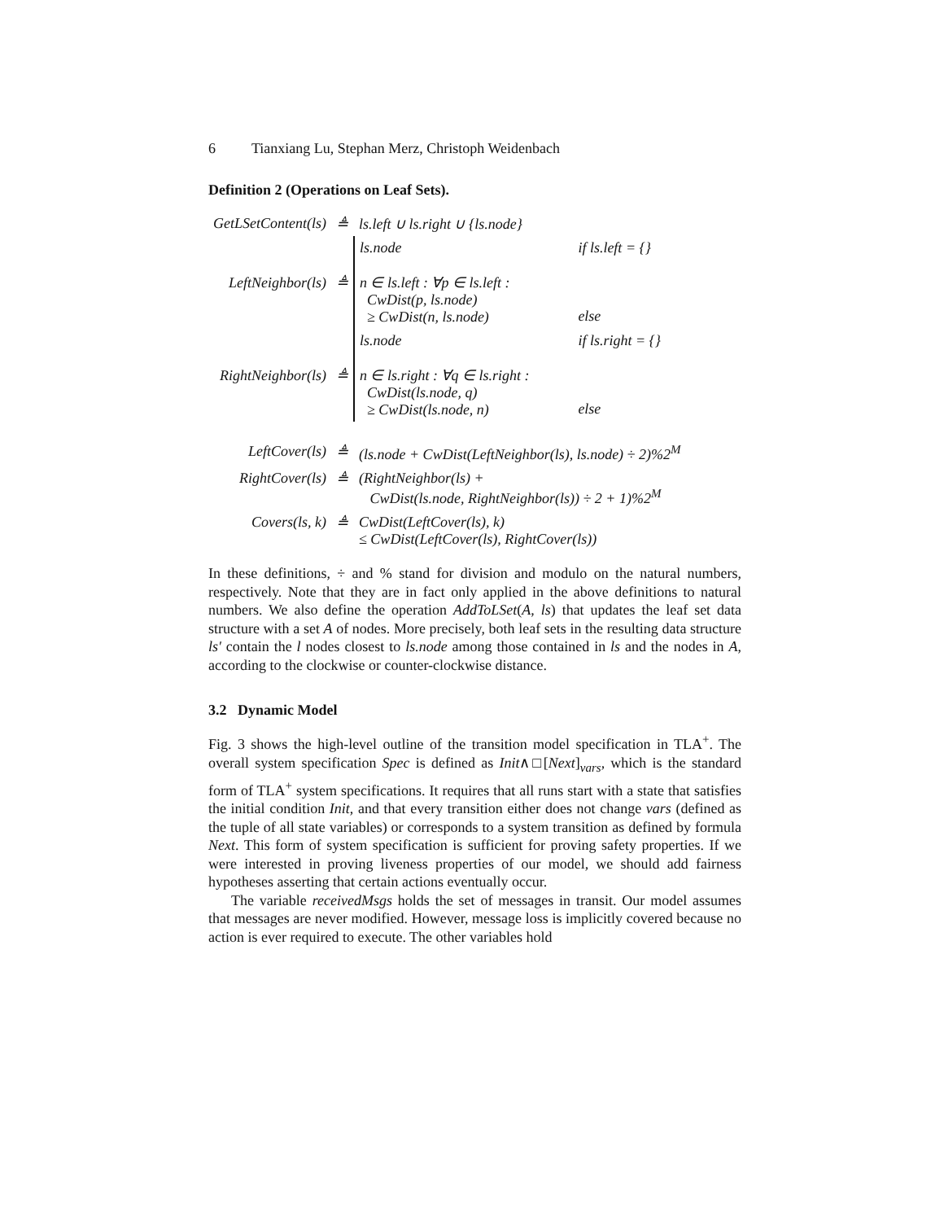6 Tianxiang Lu, Stephan Merz, Christoph Weidenbach
Definition 2 (Operations on Leaf Sets).
| GetLSetContent(ls) | ≜ | ls.left ∪ ls.right ∪ {ls.node} | |
| LeftNeighbor(ls) | ≜ | ls.node n ∈ ls.left : ∀p ∈ ls.left : CwDist(p, ls.node) ≥ CwDist(n, ls.node) | if ls.left = {} else |
| RightNeighbor(ls) | ≜ | ls.node n ∈ ls.right : ∀q ∈ ls.right : CwDist(ls.node, q) ≥ CwDist(ls.node, n) | if ls.right = {} else |
| LeftCover(ls) | ≜ | (ls.node + CwDist(LeftNeighbor(ls), ls.node) ÷ 2)%2<sup>M</sup> | |
| RightCover(ls) | ≜ | (RightNeighbor(ls) + CwDist(ls.node, RightNeighbor(ls)) ÷ 2 + 1)%2<sup>M</sup> | |
| Covers(ls, k) | ≜ | CwDist(LeftCover(ls), k) ≤ CwDist(LeftCover(ls), RightCover(ls)) | |
In these definitions, ÷ and % stand for division and modulo on the natural numbers, respectively. Note that they are in fact only applied in the above definitions to natural numbers. We also define the operation AddToLSet(A, ls) that updates the leaf set data structure with a set A of nodes. More precisely, both leaf sets in the resulting data structure ls′ contain the l nodes closest to ls.node among those contained in ls and the nodes in A, according to the clockwise or counter-clockwise distance.
3.2 Dynamic Model
Fig. 3 shows the high-level outline of the transition model specification in TLA<sup>+</sup>. The overall system specification Spec is defined as Init∧□[Next]<sub>vars</sub>, which is the standard form of TLA<sup>+</sup> system specifications. It requires that all runs start with a state that satisfies the initial condition Init, and that every transition either does not change vars (defined as the tuple of all state variables) or corresponds to a system transition as defined by formula Next. This form of system specification is sufficient for proving safety properties. If we were interested in proving liveness properties of our model, we should add fairness hypotheses asserting that certain actions eventually occur.
The variable receivedMsgs holds the set of messages in transit. Our model assumes that messages are never modified. However, message loss is implicitly covered because no action is ever required to execute. The other variables hold